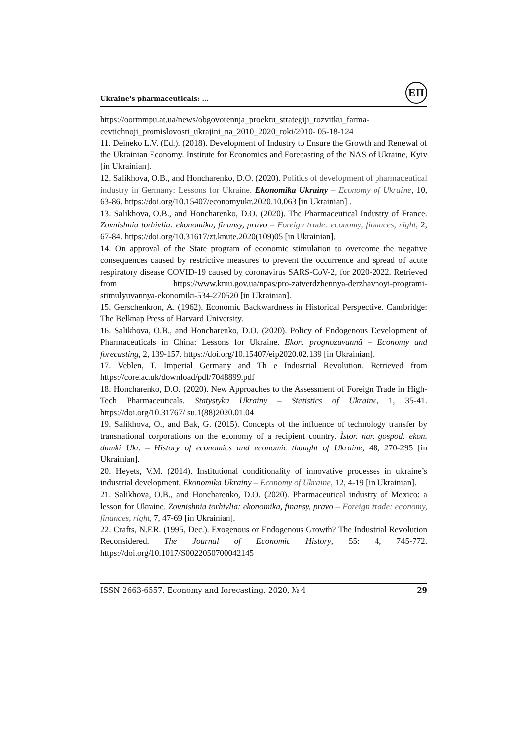Ukraine's pharmaceuticals: …
ЕП
https://oormmpu.at.ua/news/obgovorennja_proektu_strategiji_rozvitku_farma-cevtichnoji_promislovosti_ukrajini_na_2010_2020_roki/2010- 05-18-124
11. Deineko L.V. (Ed.). (2018). Development of Industry to Ensure the Growth and Renewal of the Ukrainian Economy. Institute for Economics and Forecasting of the NAS of Ukraine, Kyiv [in Ukrainian].
12. Salikhova, O.B., and Honcharenko, D.O. (2020). Politics of development of pharmaceutical industry in Germany: Lessons for Ukraine. Ekonomika Ukrainy – Economy of Ukraine, 10, 63-86. https://doi.org/10.15407/economyukr.2020.10.063 [in Ukrainian] .
13. Salikhova, O.B., and Honcharenko, D.O. (2020). The Pharmaceutical Industry of France. Zovnishnia torhivlia: ekonomika, finansy, pravo – Foreign trade: economy, finances, right, 2, 67-84. https://doi.org/10.31617/zt.knute.2020(109)05 [in Ukrainian].
14. On approval of the State program of economic stimulation to overcome the negative consequences caused by restrictive measures to prevent the occurrence and spread of acute respiratory disease COVID-19 caused by coronavirus SARS-CoV-2, for 2020-2022. Retrieved from https://www.kmu.gov.ua/npas/pro-zatverdzhennya-derzhavnoyi-programi-stimulyuvannya-ekonomiki-534-270520 [in Ukrainian].
15. Gerschenkron, A. (1962). Economic Backwardness in Historical Perspective. Cambridge: The Belknap Press of Harvard University.
16. Salikhova, O.B., and Honcharenko, D.O. (2020). Policy of Endogenous Development of Pharmaceuticals in China: Lessons for Ukraine. Ekon. prognozuvannâ – Economy and forecasting, 2, 139-157. https://doi.org/10.15407/eip2020.02.139 [in Ukrainian].
17. Veblen, T. Imperial Germany and Th e Industrial Revolution. Retrieved from https://core.ac.uk/download/pdf/7048899.pdf
18. Honcharenko, D.O. (2020). New Approaches to the Assessment of Foreign Trade in High-Tech Pharmaceuticals. Statystyka Ukrainy – Statistics of Ukraine, 1, 35-41. https://doi.org/10.31767/ su.1(88)2020.01.04
19. Salikhova, O., and Bak, G. (2015). Concepts of the influence of technology transfer by transnational corporations on the economy of a recipient country. Ìstor. nar. gospod. ekon. dumki Ukr. – History of economics and economic thought of Ukraine, 48, 270-295 [in Ukrainian].
20. Heyets, V.M. (2014). Institutional conditionality of innovative processes in ukraine’s industrial development. Ekonomika Ukrainy – Economy of Ukraine, 12, 4-19 [in Ukrainian].
21. Salikhova, O.B., and Honcharenko, D.O. (2020). Pharmaceutical industry of Mexico: a lesson for Ukraine. Zovnishnia torhivlia: ekonomika, finansy, pravo – Foreign trade: economy, finances, right, 7, 47-69 [in Ukrainian].
22. Crafts, N.F.R. (1995, Dec.). Exogenous or Endogenous Growth? The Industrial Revolution Reconsidered. The Journal of Economic History, 55: 4, 745-772. https://doi.org/10.1017/S0022050700042145
ISSN 2663-6557. Economy and forecasting. 2020, № 4 29